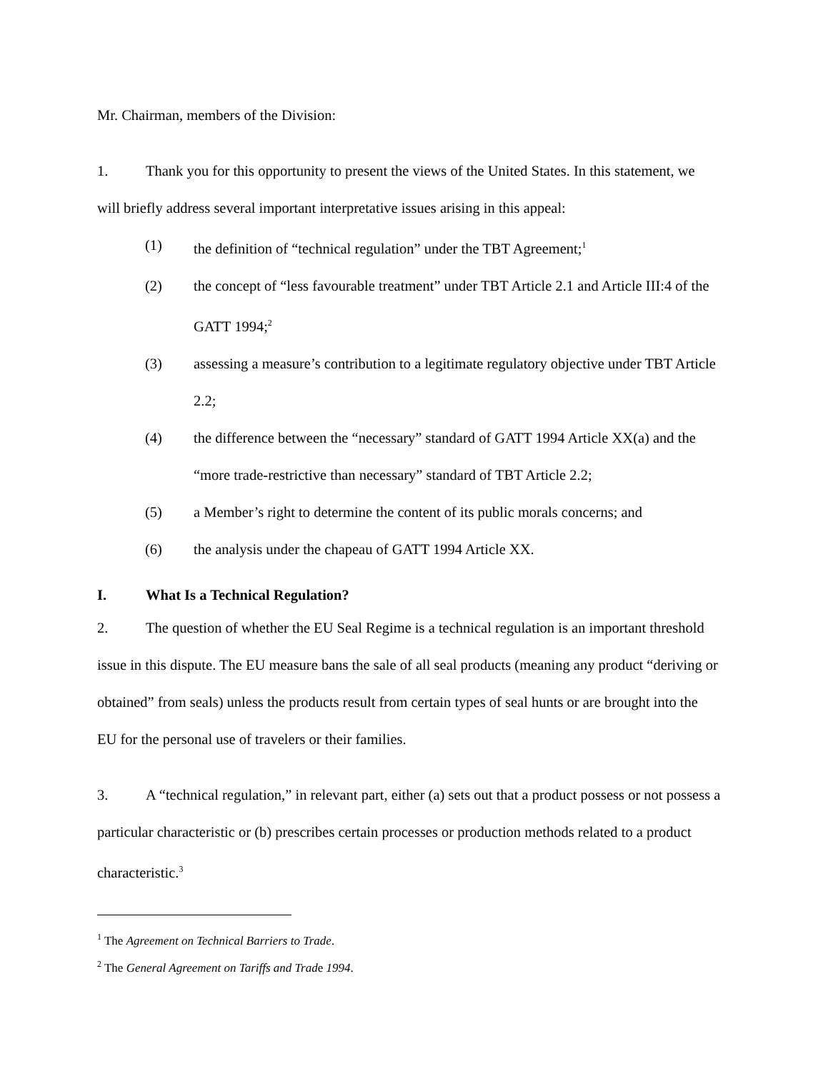Mr. Chairman, members of the Division:
1. Thank you for this opportunity to present the views of the United States. In this statement, we will briefly address several important interpretative issues arising in this appeal:
(1) the definition of “technical regulation” under the TBT Agreement;<sup>1</sup>
(2) the concept of “less favourable treatment” under TBT Article 2.1 and Article III:4 of the GATT 1994;<sup>2</sup>
(3) assessing a measure’s contribution to a legitimate regulatory objective under TBT Article 2.2;
(4) the difference between the “necessary” standard of GATT 1994 Article XX(a) and the “more trade-restrictive than necessary” standard of TBT Article 2.2;
(5) a Member’s right to determine the content of its public morals concerns; and
(6) the analysis under the chapeau of GATT 1994 Article XX.
I. What Is a Technical Regulation?
2. The question of whether the EU Seal Regime is a technical regulation is an important threshold issue in this dispute. The EU measure bans the sale of all seal products (meaning any product “deriving or obtained” from seals) unless the products result from certain types of seal hunts or are brought into the EU for the personal use of travelers or their families.
3. A “technical regulation,” in relevant part, either (a) sets out that a product possess or not possess a particular characteristic or (b) prescribes certain processes or production methods related to a product characteristic.<sup>3</sup>
<sup>1</sup> The Agreement on Technical Barriers to Trade.
<sup>2</sup> The General Agreement on Tariffs and Trade 1994.